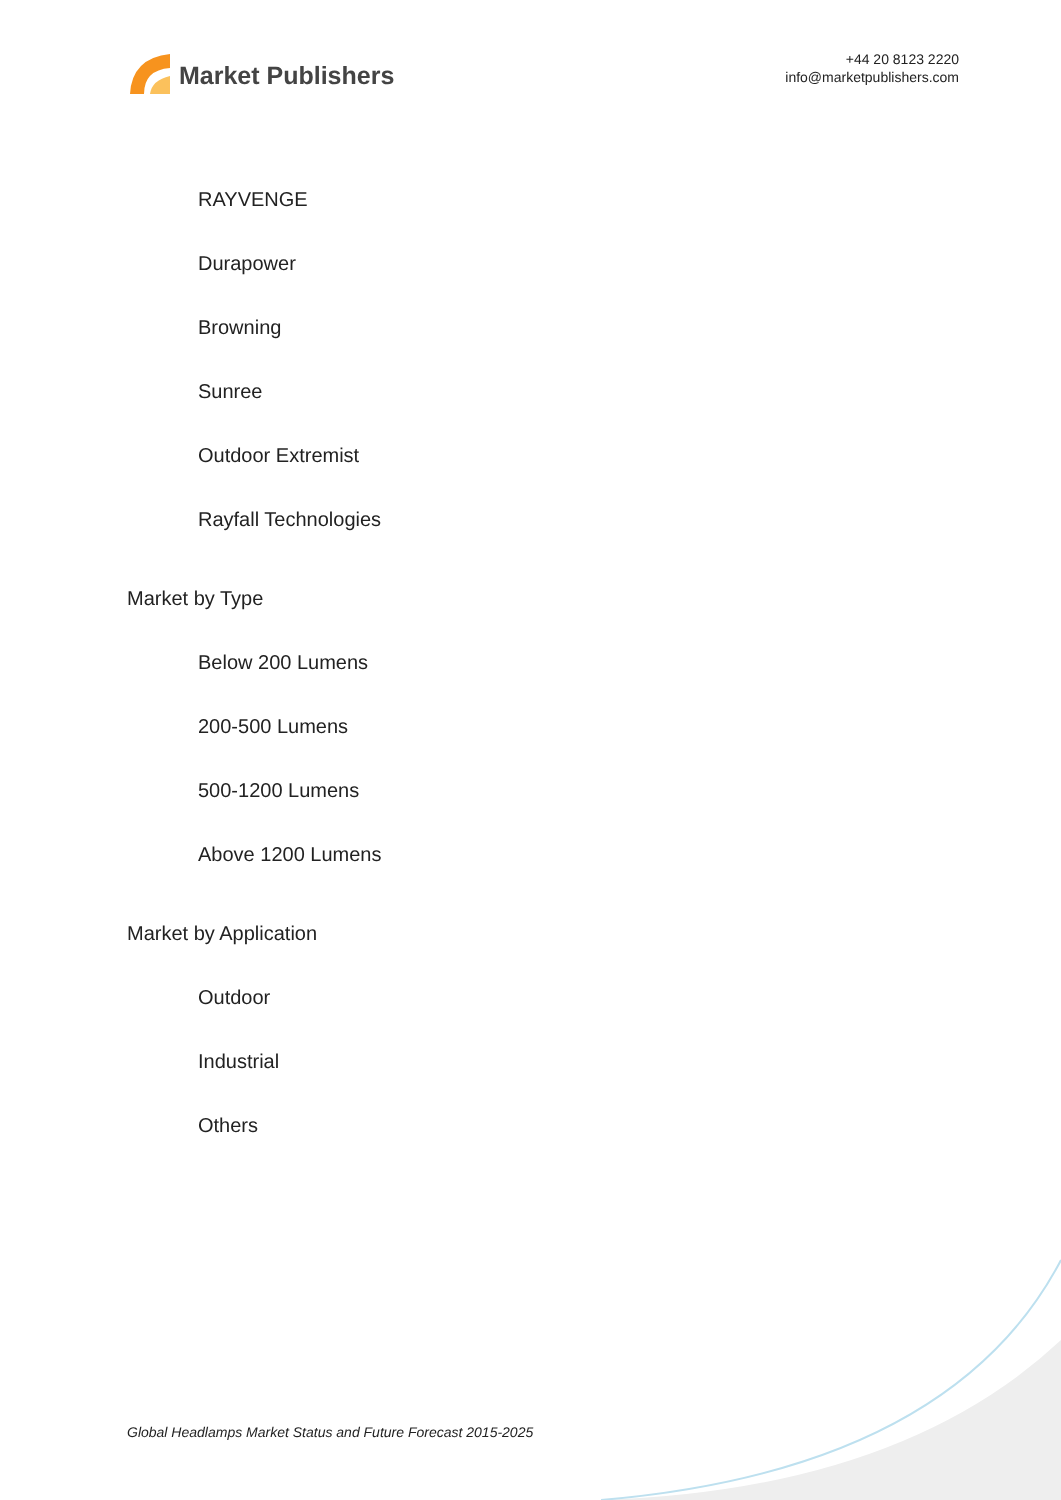Market Publishers
+44 20 8123 2220
info@marketpublishers.com
RAYVENGE
Durapower
Browning
Sunree
Outdoor Extremist
Rayfall Technologies
Market by Type
Below 200 Lumens
200-500 Lumens
500-1200 Lumens
Above 1200 Lumens
Market by Application
Outdoor
Industrial
Others
Global Headlamps Market Status and Future Forecast 2015-2025